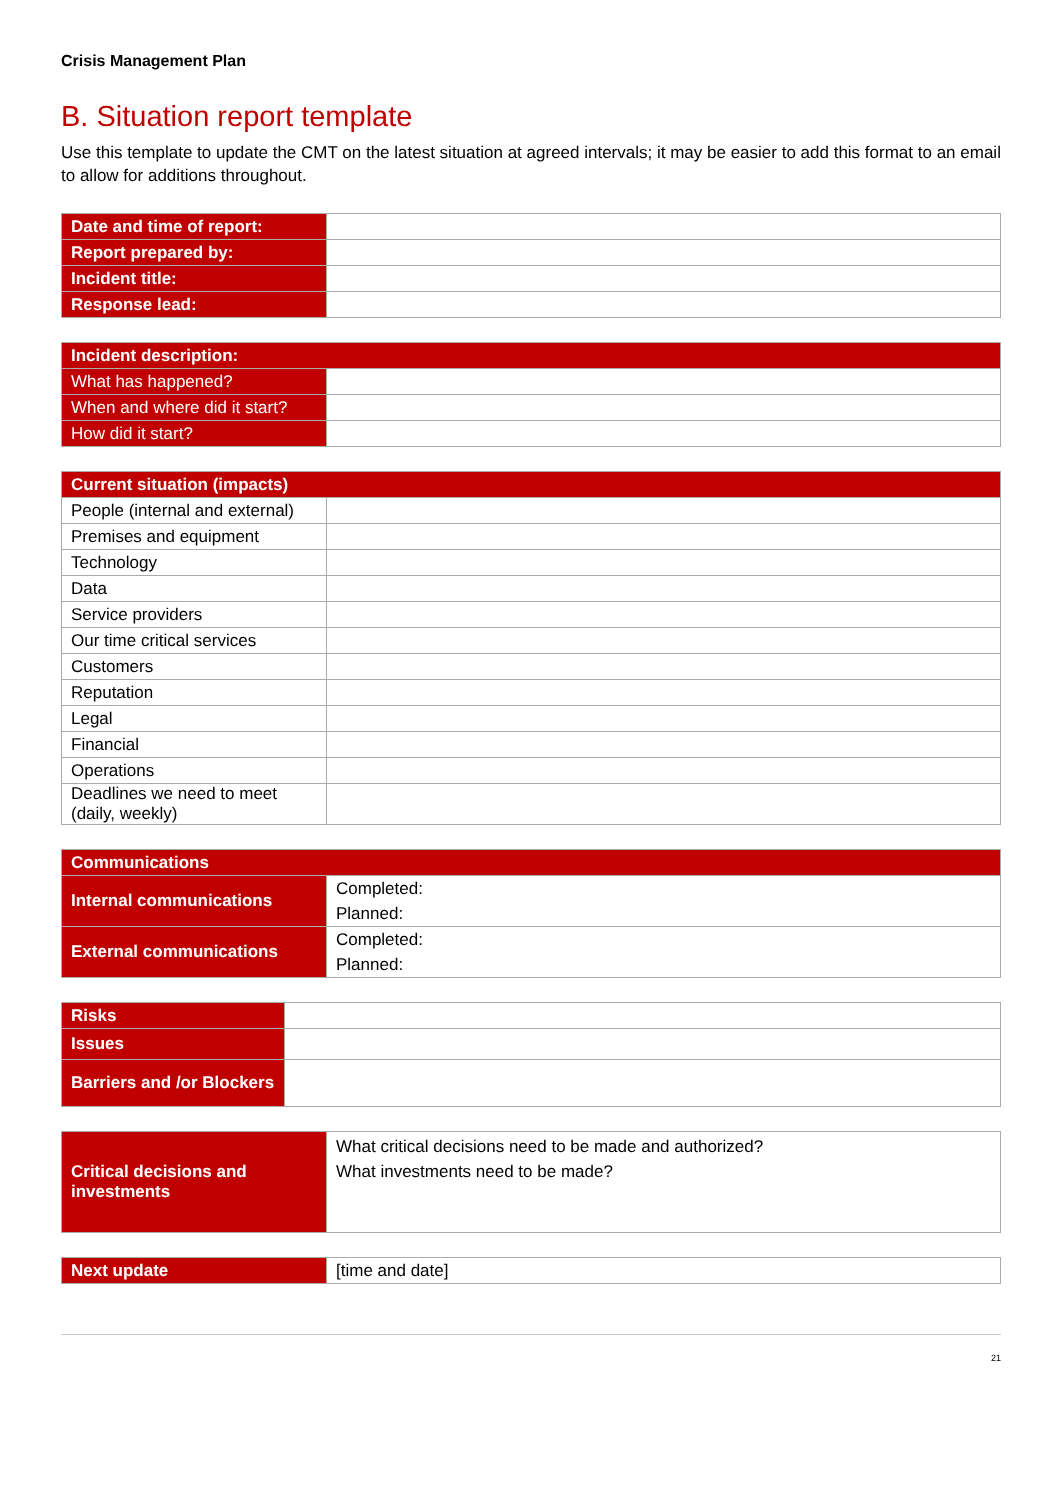Crisis Management Plan
B. Situation report template
Use this template to update the CMT on the latest situation at agreed intervals; it may be easier to add this format to an email to allow for additions throughout.
| Date and time of report: | |
| Report prepared by: | |
| Incident title: | |
| Response lead: | |
| Incident description: | |
| --- | --- |
| What has happened? | |
| When and where did it start? | |
| How did it start? | |
| Current situation (impacts) | |
| --- | --- |
| People (internal and external) | |
| Premises and equipment | |
| Technology | |
| Data | |
| Service providers | |
| Our time critical services | |
| Customers | |
| Reputation | |
| Legal | |
| Financial | |
| Operations | |
| Deadlines we need to meet (daily, weekly) | |
| Communications | |
| --- | --- |
| Internal communications | Completed: Planned: |
| External communications | Completed: Planned: |
| Risks | |
| Issues | |
| Barriers and /or Blockers | |
| Critical decisions and investments | What critical decisions need to be made and authorized? What investments need to be made? |
| Next update | [time and date] |
21